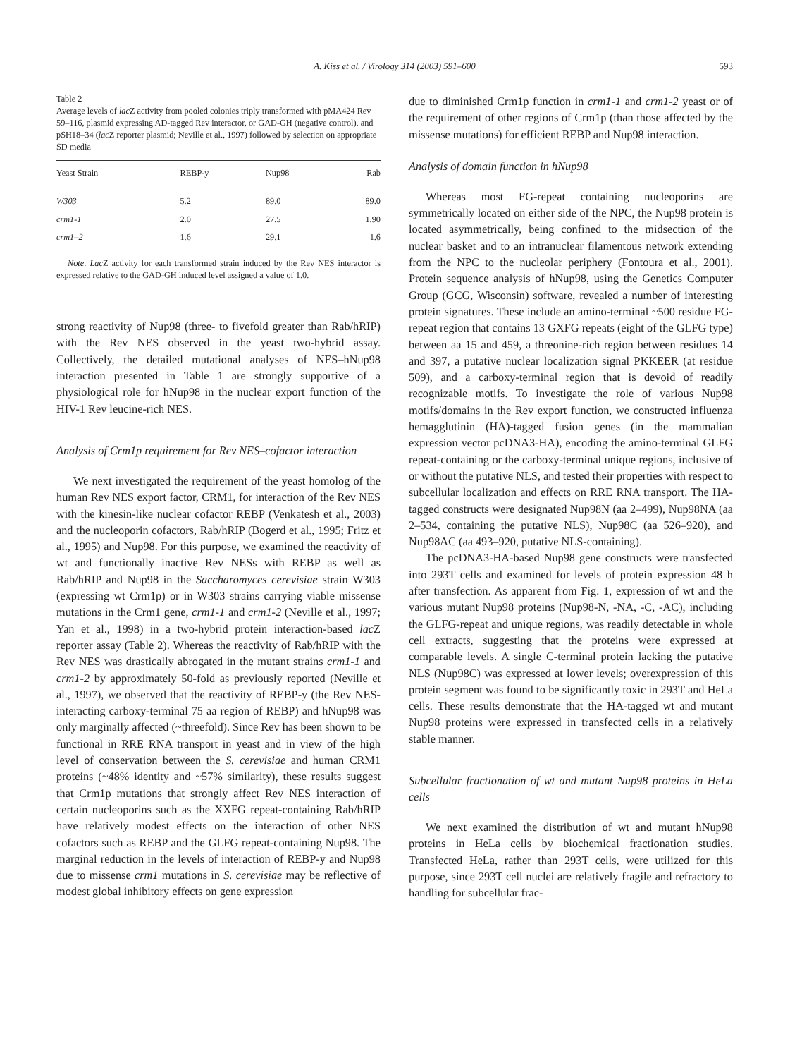A. Kiss et al. / Virology 314 (2003) 591–600
593
Table 2
Average levels of lac Z activity from pooled colonies triply transformed with pMA424 Rev 59–116, plasmid expressing AD-tagged Rev interactor, or GAD-GH (negative control), and pSH18–34 (lac Z reporter plasmid; Neville et al., 1997) followed by selection on appropriate SD media
| Yeast Strain | REBP-y | Nup98 | Rab |
| --- | --- | --- | --- |
| W303 | 5.2 | 89.0 | 89.0 |
| crm1-1 | 2.0 | 27.5 | 1.90 |
| crm1–2 | 1.6 | 29.1 | 1.6 |
Note. Lac Z activity for each transformed strain induced by the Rev NES interactor is expressed relative to the GAD-GH induced level assigned a value of 1.0.
strong reactivity of Nup98 (three- to fivefold greater than Rab/hRIP) with the Rev NES observed in the yeast two-hybrid assay. Collectively, the detailed mutational analyses of NES–hNup98 interaction presented in Table 1 are strongly supportive of a physiological role for hNup98 in the nuclear export function of the HIV-1 Rev leucine-rich NES.
Analysis of Crm1p requirement for Rev NES–cofactor interaction
We next investigated the requirement of the yeast homolog of the human Rev NES export factor, CRM1, for interaction of the Rev NES with the kinesin-like nuclear cofactor REBP (Venkatesh et al., 2003) and the nucleoporin cofactors, Rab/hRIP (Bogerd et al., 1995; Fritz et al., 1995) and Nup98. For this purpose, we examined the reactivity of wt and functionally inactive Rev NESs with REBP as well as Rab/hRIP and Nup98 in the Saccharomyces cerevisiae strain W303 (expressing wt Crm1p) or in W303 strains carrying viable missense mutations in the Crm1 gene, crm1-1 and crm1-2 (Neville et al., 1997; Yan et al., 1998) in a two-hybrid protein interaction-based lac Z reporter assay (Table 2). Whereas the reactivity of Rab/hRIP with the Rev NES was drastically abrogated in the mutant strains crm1-1 and crm1-2 by approximately 50-fold as previously reported (Neville et al., 1997), we observed that the reactivity of REBP-y (the Rev NES-interacting carboxy-terminal 75 aa region of REBP) and hNup98 was only marginally affected (~threefold). Since Rev has been shown to be functional in RRE RNA transport in yeast and in view of the high level of conservation between the S. cerevisiae and human CRM1 proteins (~48% identity and ~57% similarity), these results suggest that Crm1p mutations that strongly affect Rev NES interaction of certain nucleoporins such as the XXFG repeat-containing Rab/hRIP have relatively modest effects on the interaction of other NES cofactors such as REBP and the GLFG repeat-containing Nup98. The marginal reduction in the levels of interaction of REBP-y and Nup98 due to missense crm1 mutations in S. cerevisiae may be reflective of modest global inhibitory effects on gene expression
due to diminished Crm1p function in crm1-1 and crm1-2 yeast or of the requirement of other regions of Crm1p (than those affected by the missense mutations) for efficient REBP and Nup98 interaction.
Analysis of domain function in hNup98
Whereas most FG-repeat containing nucleoporins are symmetrically located on either side of the NPC, the Nup98 protein is located asymmetrically, being confined to the midsection of the nuclear basket and to an intranuclear filamentous network extending from the NPC to the nucleolar periphery (Fontoura et al., 2001). Protein sequence analysis of hNup98, using the Genetics Computer Group (GCG, Wisconsin) software, revealed a number of interesting protein signatures. These include an amino-terminal ~500 residue FG-repeat region that contains 13 GXFG repeats (eight of the GLFG type) between aa 15 and 459, a threonine-rich region between residues 14 and 397, a putative nuclear localization signal PKKEER (at residue 509), and a carboxy-terminal region that is devoid of readily recognizable motifs. To investigate the role of various Nup98 motifs/domains in the Rev export function, we constructed influenza hemagglutinin (HA)-tagged fusion genes (in the mammalian expression vector pcDNA3-HA), encoding the amino-terminal GLFG repeat-containing or the carboxy-terminal unique regions, inclusive of or without the putative NLS, and tested their properties with respect to subcellular localization and effects on RRE RNA transport. The HA-tagged constructs were designated Nup98N (aa 2–499), Nup98NA (aa 2–534, containing the putative NLS), Nup98C (aa 526–920), and Nup98AC (aa 493–920, putative NLS-containing).
The pcDNA3-HA-based Nup98 gene constructs were transfected into 293T cells and examined for levels of protein expression 48 h after transfection. As apparent from Fig. 1, expression of wt and the various mutant Nup98 proteins (Nup98-N, -NA, -C, -AC), including the GLFG-repeat and unique regions, was readily detectable in whole cell extracts, suggesting that the proteins were expressed at comparable levels. A single C-terminal protein lacking the putative NLS (Nup98C) was expressed at lower levels; overexpression of this protein segment was found to be significantly toxic in 293T and HeLa cells. These results demonstrate that the HA-tagged wt and mutant Nup98 proteins were expressed in transfected cells in a relatively stable manner.
Subcellular fractionation of wt and mutant Nup98 proteins in HeLa cells
We next examined the distribution of wt and mutant hNup98 proteins in HeLa cells by biochemical fractionation studies. Transfected HeLa, rather than 293T cells, were utilized for this purpose, since 293T cell nuclei are relatively fragile and refractory to handling for subcellular frac-